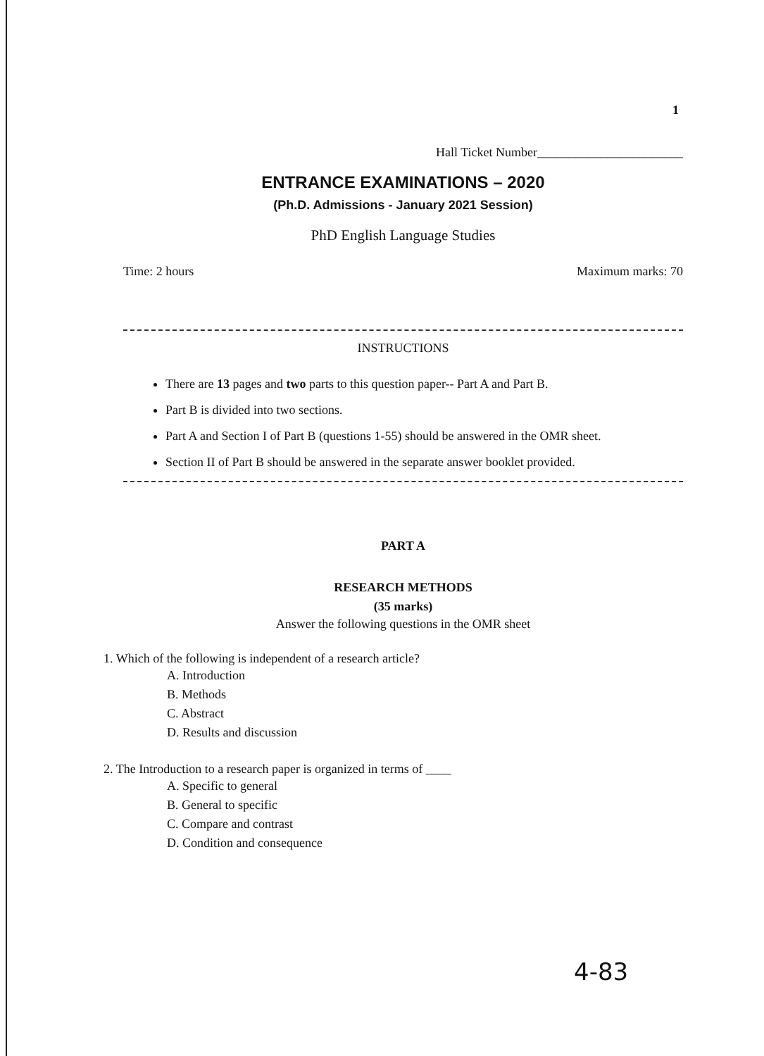1
Hall Ticket Number_______________________
ENTRANCE EXAMINATIONS – 2020
(Ph.D. Admissions - January 2021 Session)
PhD English Language Studies
Time: 2 hours Maximum marks: 70
INSTRUCTIONS
There are 13 pages and two parts to this question paper-- Part A and Part B.
Part B is divided into two sections.
Part A and Section I of Part B (questions 1-55) should be answered in the OMR sheet.
Section II of Part B should be answered in the separate answer booklet provided.
PART A
RESEARCH METHODS
(35 marks)
Answer the following questions in the OMR sheet
1. Which of the following is independent of a research article?
A. Introduction
B. Methods
C. Abstract
D. Results and discussion
2. The Introduction to a research paper is organized in terms of ____
A. Specific to general
B. General to specific
C. Compare and contrast
D. Condition and consequence
4-83